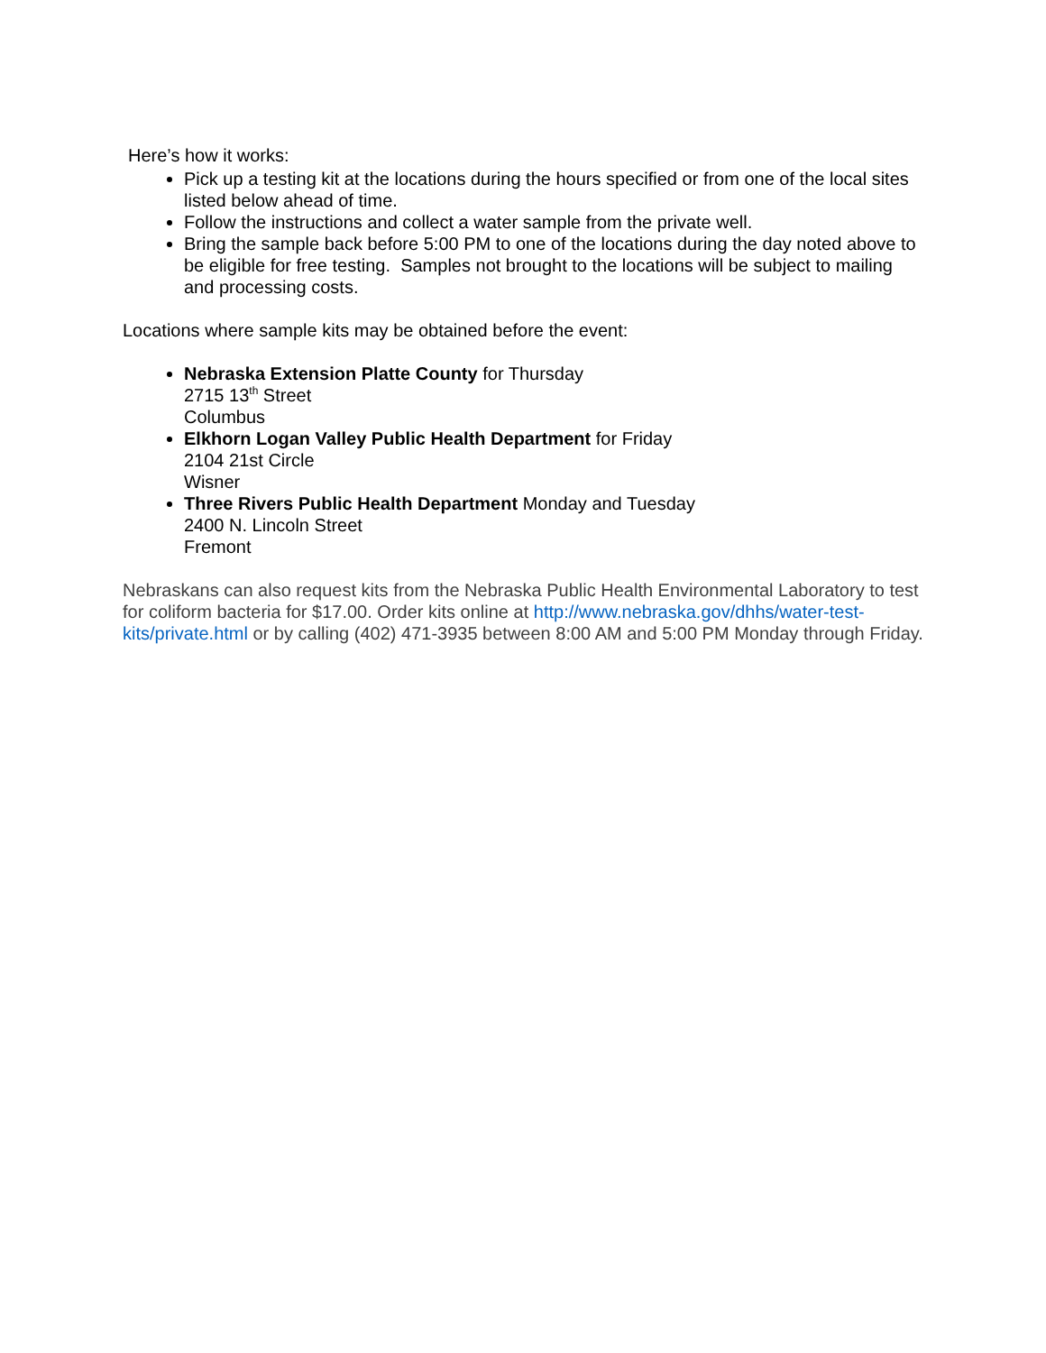Here’s how it works:
Pick up a testing kit at the locations during the hours specified or from one of the local sites listed below ahead of time.
Follow the instructions and collect a water sample from the private well.
Bring the sample back before 5:00 PM to one of the locations during the day noted above to be eligible for free testing. Samples not brought to the locations will be subject to mailing and processing costs.
Locations where sample kits may be obtained before the event:
Nebraska Extension Platte County for Thursday
2715 13<sup>th</sup> Street
Columbus
Elkhorn Logan Valley Public Health Department for Friday
2104 21st Circle
Wisner
Three Rivers Public Health Department Monday and Tuesday
2400 N. Lincoln Street
Fremont
Nebraskans can also request kits from the Nebraska Public Health Environmental Laboratory to test for coliform bacteria for $17.00. Order kits online at http://www.nebraska.gov/dhhs/water-test-kits/private.html or by calling (402) 471-3935 between 8:00 AM and 5:00 PM Monday through Friday.